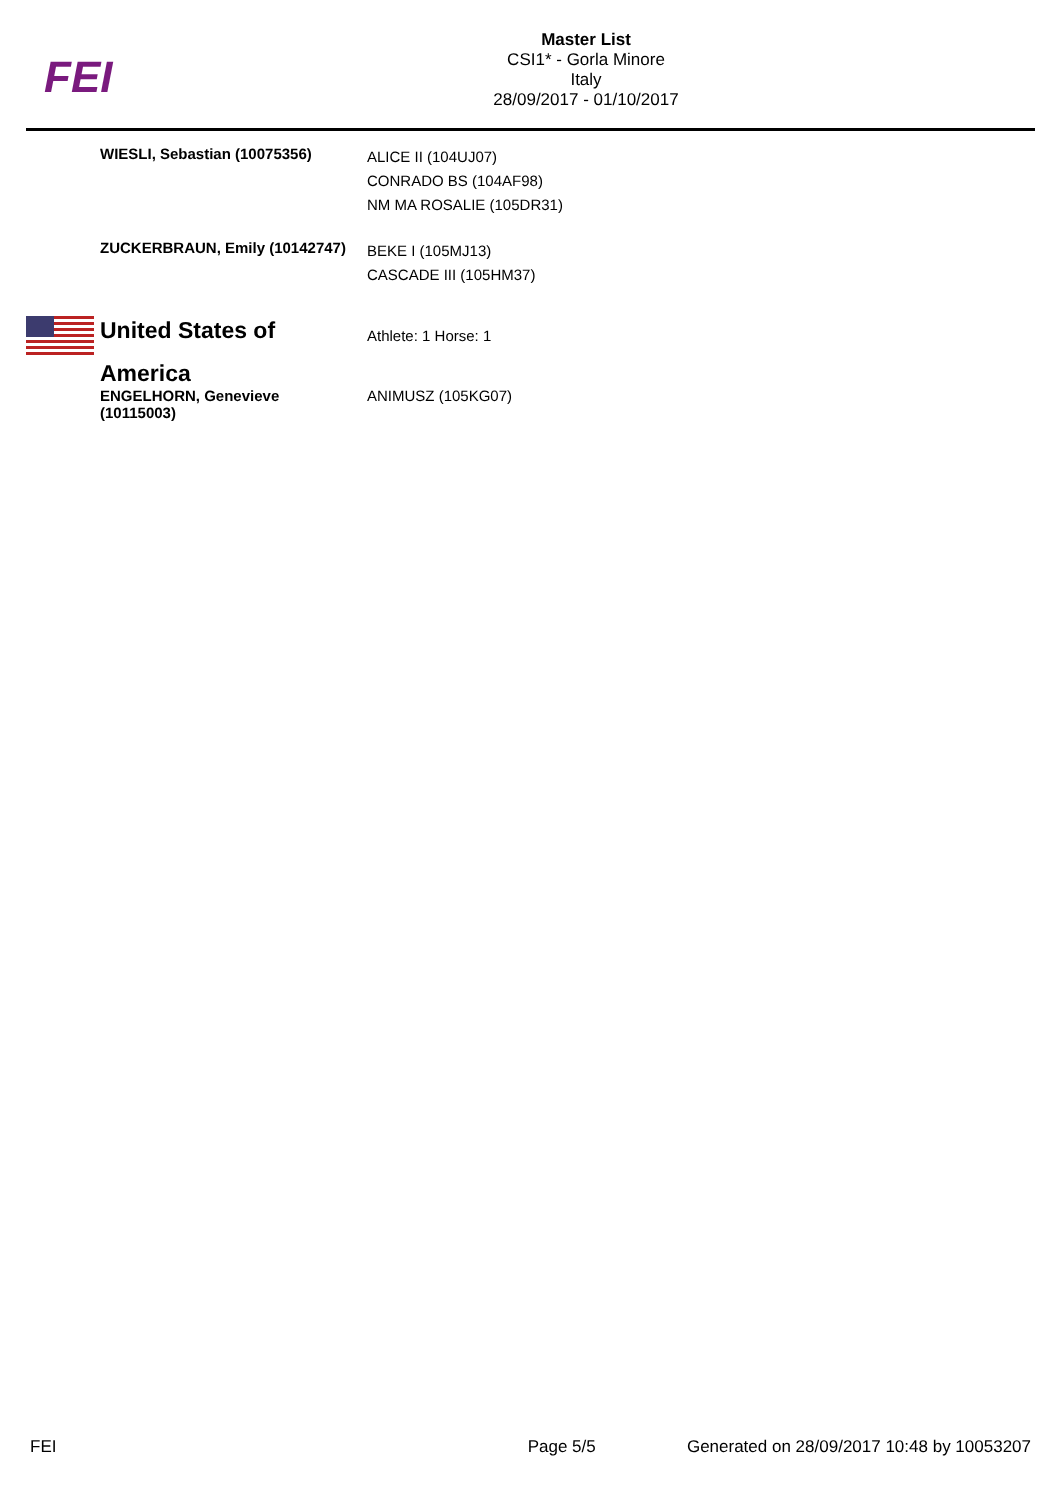FEI
Master List
CSI1* - Gorla Minore
Italy
28/09/2017 - 01/10/2017
WIESLI, Sebastian (10075356)
ALICE II (104UJ07)
CONRADO BS (104AF98)
NM MA ROSALIE (105DR31)
ZUCKERBRAUN, Emily (10142747)
BEKE I (105MJ13)
CASCADE III (105HM37)
United States of America
Athlete: 1 Horse: 1
ENGELHORN, Genevieve (10115003)
ANIMUSZ (105KG07)
FEI Page 5/5 Generated on 28/09/2017 10:48 by 10053207